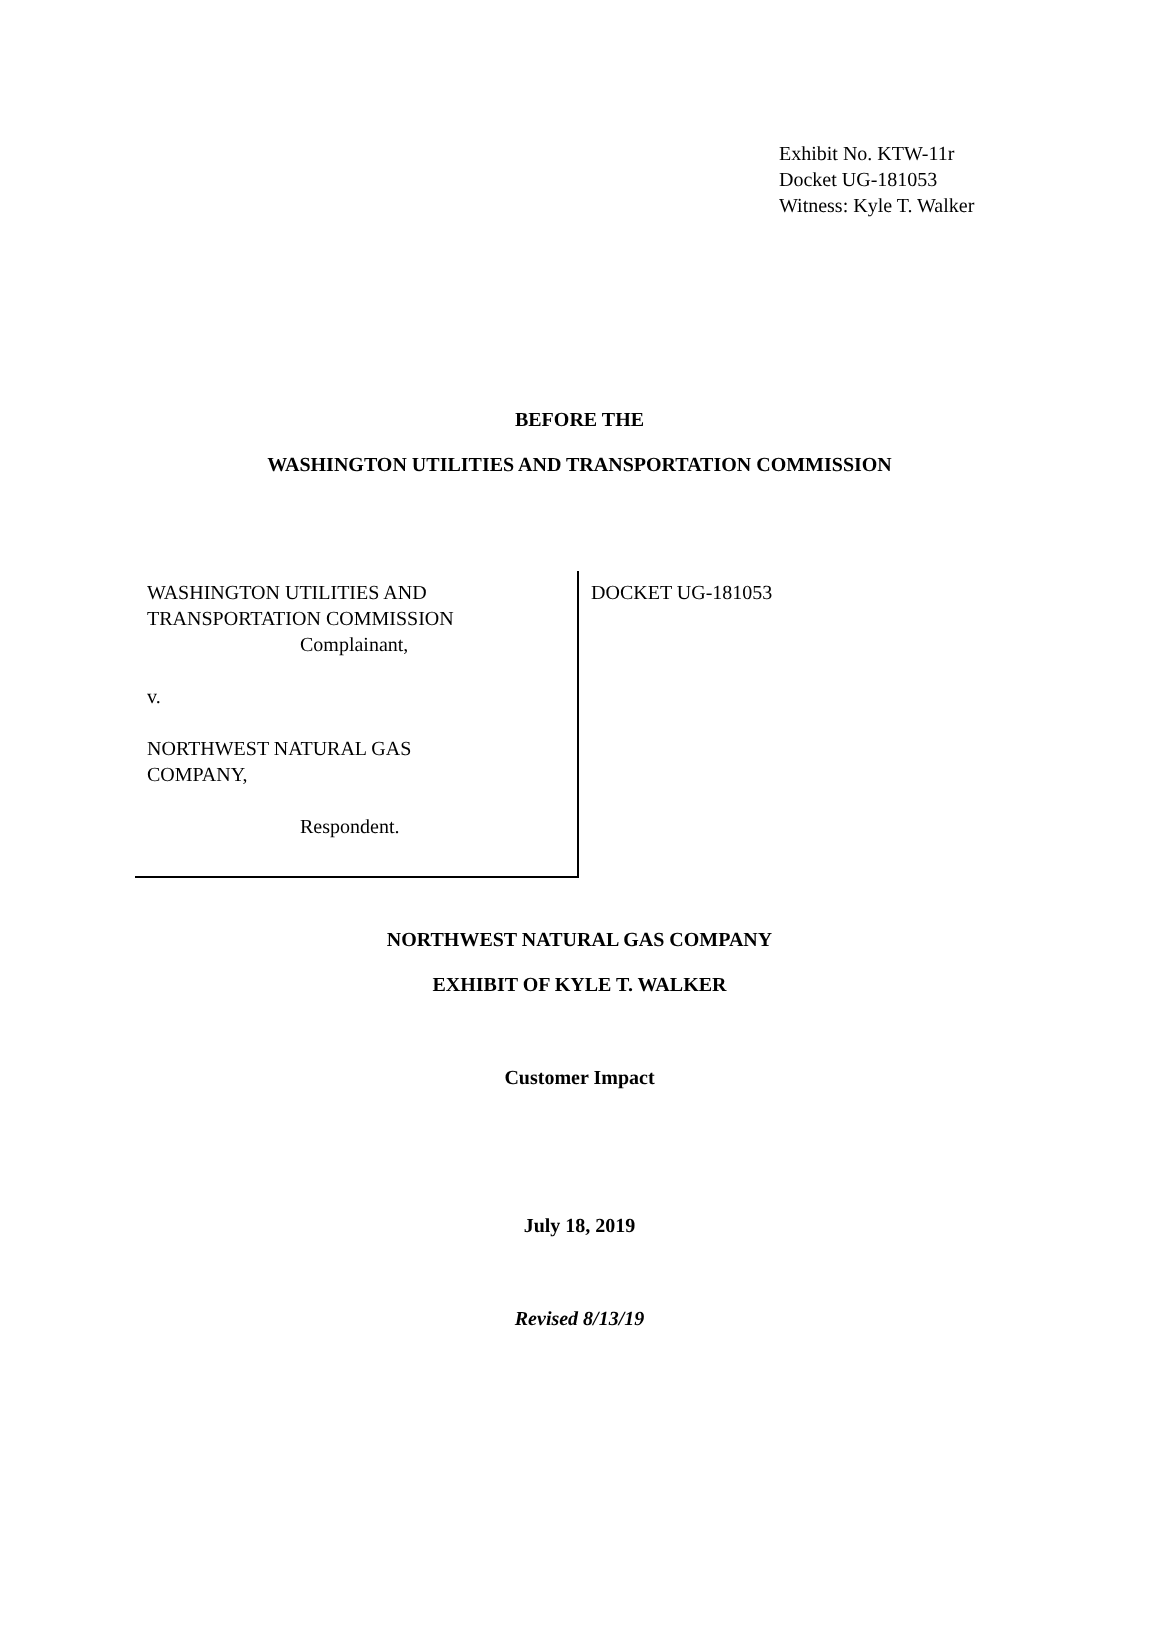Exhibit No. KTW-11r
Docket UG-181053
Witness: Kyle T. Walker
BEFORE THE
WASHINGTON UTILITIES AND TRANSPORTATION COMMISSION
WASHINGTON UTILITIES AND
TRANSPORTATION COMMISSION
Complainant,
v.
NORTHWEST NATURAL GAS
COMPANY,
Respondent.
DOCKET UG-181053
NORTHWEST NATURAL GAS COMPANY
EXHIBIT OF KYLE T. WALKER
Customer Impact
July 18, 2019
Revised 8/13/19